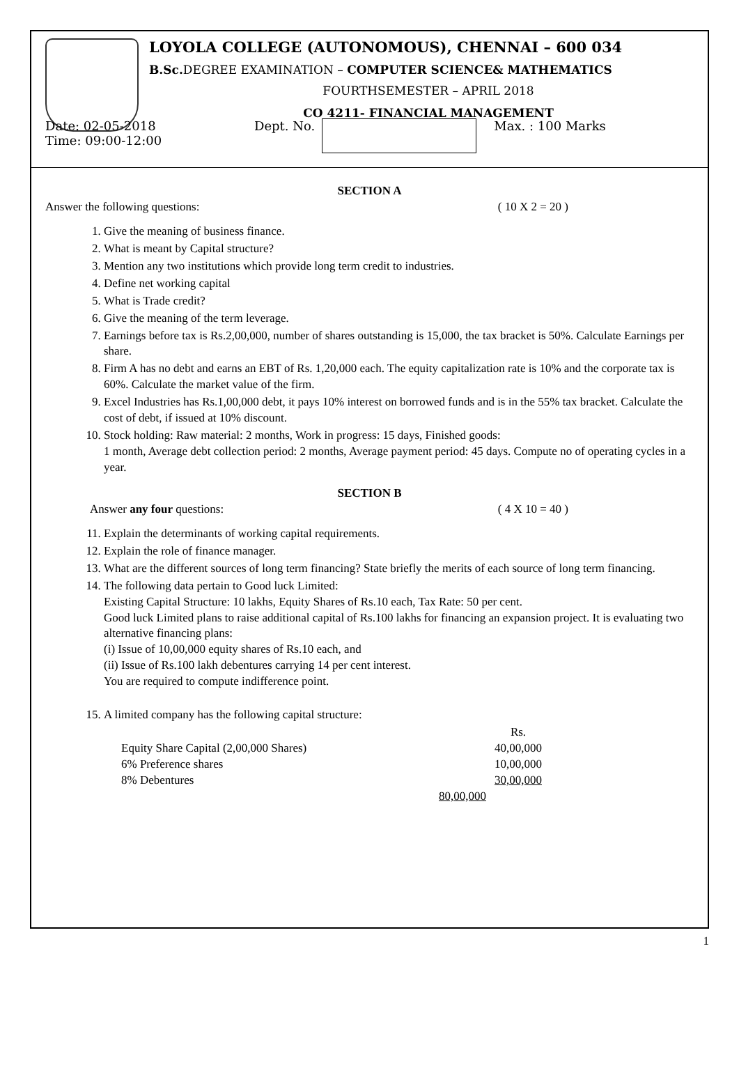LOYOLA COLLEGE (AUTONOMOUS), CHENNAI – 600 034
B.Sc. DEGREE EXAMINATION – COMPUTER SCIENCE& MATHEMATICS
FOURTHSEMESTER – APRIL 2018
CO 4211- FINANCIAL MANAGEMENT
Date: 02-05-2018
Time: 09:00-12:00
Dept. No. Max. : 100 Marks
SECTION A
Answer the following questions: ( 10 X 2 = 20 )
1. Give the meaning of business finance.
2. What is meant by Capital structure?
3. Mention any two institutions which provide long term credit to industries.
4. Define net working capital
5. What is Trade credit?
6. Give the meaning of the term leverage.
7. Earnings before tax is Rs.2,00,000, number of shares outstanding is 15,000, the tax bracket is 50%. Calculate Earnings per share.
8. Firm A has no debt and earns an EBT of Rs. 1,20,000 each. The equity capitalization rate is 10% and the corporate tax is 60%. Calculate the market value of the firm.
9. Excel Industries has Rs.1,00,000 debt, it pays 10% interest on borrowed funds and is in the 55% tax bracket. Calculate the cost of debt, if issued at 10% discount.
10. Stock holding: Raw material: 2 months, Work in progress: 15 days, Finished goods:
1 month, Average debt collection period: 2 months, Average payment period: 45 days. Compute no of operating cycles in a year.
SECTION B
Answer any four questions: ( 4 X 10 = 40 )
11. Explain the determinants of working capital requirements.
12. Explain the role of finance manager.
13. What are the different sources of long term financing? State briefly the merits of each source of long term financing.
14. The following data pertain to Good luck Limited:
Existing Capital Structure: 10 lakhs, Equity Shares of Rs.10 each, Tax Rate: 50 per cent.
Good luck Limited plans to raise additional capital of Rs.100 lakhs for financing an expansion project. It is evaluating two alternative financing plans:
(i) Issue of 10,00,000 equity shares of Rs.10 each, and
(ii) Issue of Rs.100 lakh debentures carrying 14 per cent interest.
You are required to compute indifference point.
15. A limited company has the following capital structure:
| | | Rs. |
| Equity Share Capital (2,00,000 Shares) | | 40,00,000 |
| 6% Preference shares | | 10,00,000 |
| 8% Debentures | | 30,00,000 |
| 80,00,000 | | |
1